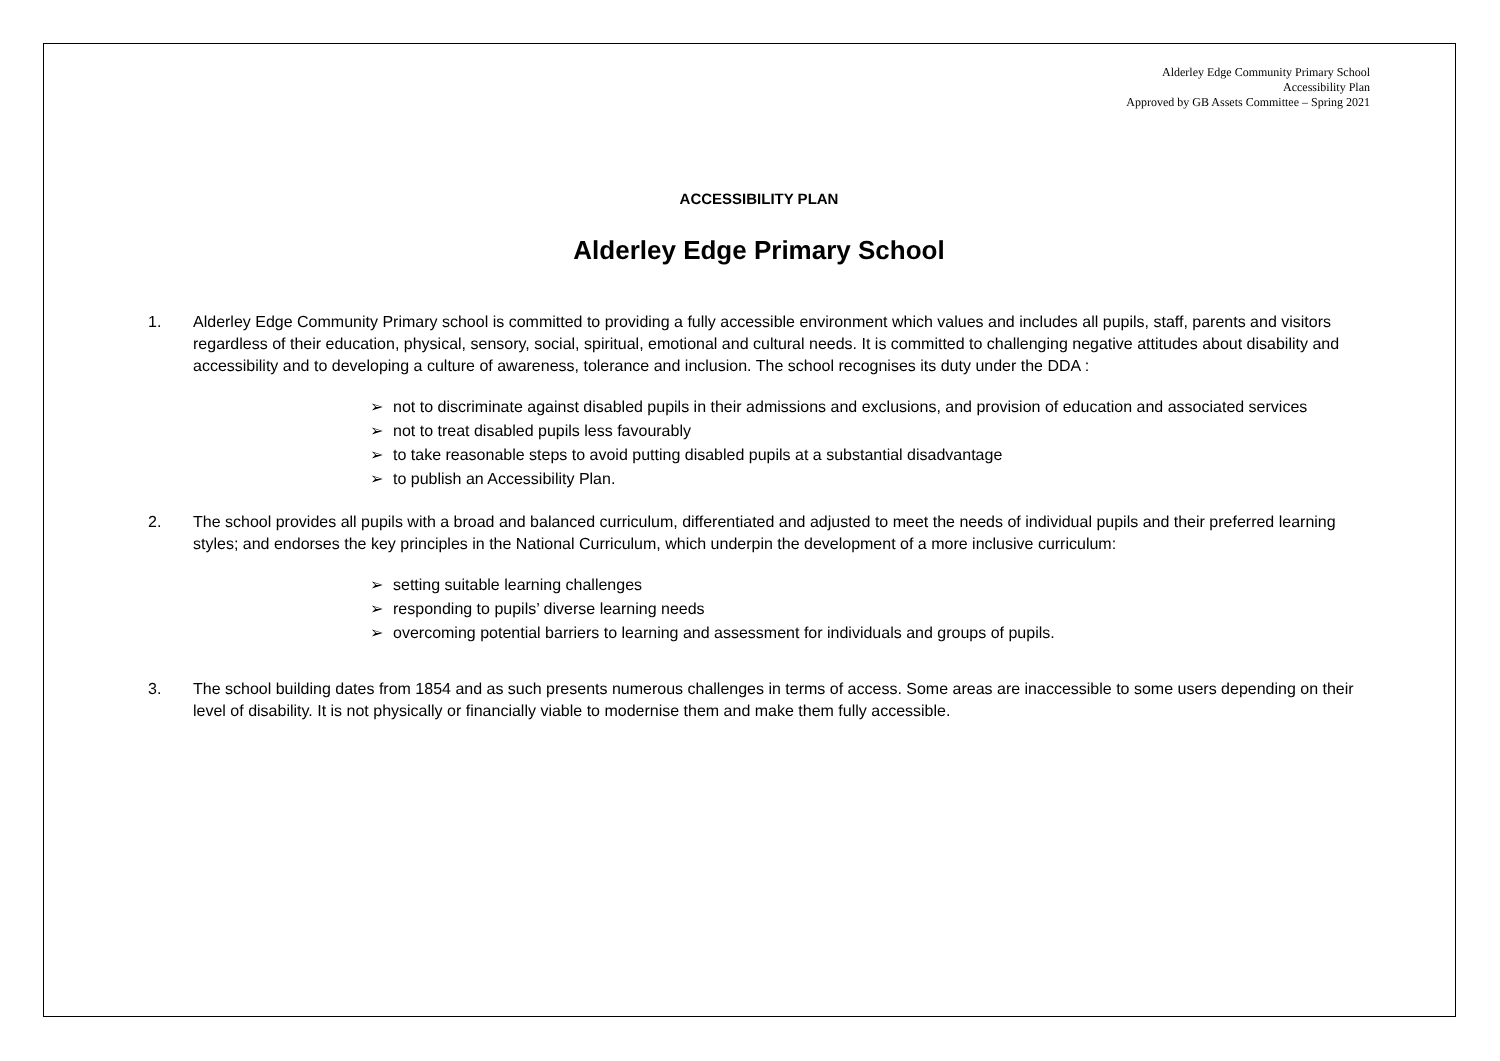Alderley Edge Community Primary School
Accessibility Plan
Approved by GB Assets Committee – Spring 2021
ACCESSIBILITY PLAN
Alderley Edge Primary School
1. Alderley Edge Community Primary school is committed to providing a fully accessible environment which values and includes all pupils, staff, parents and visitors regardless of their education, physical, sensory, social, spiritual, emotional and cultural needs. It is committed to challenging negative attitudes about disability and accessibility and to developing a culture of awareness, tolerance and inclusion. The school recognises its duty under the DDA :
➢ not to discriminate against disabled pupils in their admissions and exclusions, and provision of education and associated services
➢ not to treat disabled pupils less favourably
➢ to take reasonable steps to avoid putting disabled pupils at a substantial disadvantage
➢ to publish an Accessibility Plan.
2. The school provides all pupils with a broad and balanced curriculum, differentiated and adjusted to meet the needs of individual pupils and their preferred learning styles; and endorses the key principles in the National Curriculum, which underpin the development of a more inclusive curriculum:
➢ setting suitable learning challenges
➢ responding to pupils’ diverse learning needs
➢ overcoming potential barriers to learning and assessment for individuals and groups of pupils.
3. The school building dates from 1854 and as such presents numerous challenges in terms of access. Some areas are inaccessible to some users depending on their level of disability. It is not physically or financially viable to modernise them and make them fully accessible.